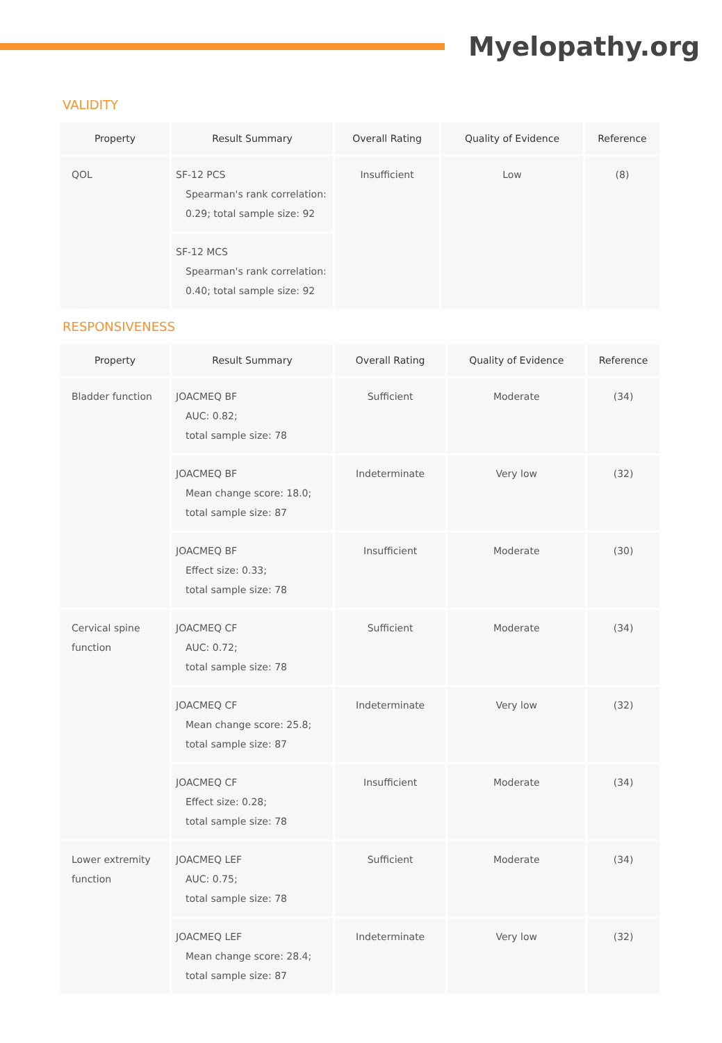Myelopathy.org
VALIDITY
| Property | Result Summary | Overall Rating | Quality of Evidence | Reference |
| --- | --- | --- | --- | --- |
| QOL | SF-12 PCS Spearman's rank correlation: 0.29; total sample size: 92 | Insufficient | Low | (8) |
| | SF-12 MCS Spearman's rank correlation: 0.40; total sample size: 92 | | | |
RESPONSIVENESS
| Property | Result Summary | Overall Rating | Quality of Evidence | Reference |
| --- | --- | --- | --- | --- |
| Bladder function | JOACMEQ BF AUC: 0.82; total sample size: 78 | Sufficient | Moderate | (34) |
| | JOACMEQ BF Mean change score: 18.0; total sample size: 87 | Indeterminate | Very low | (32) |
| | JOACMEQ BF Effect size: 0.33; total sample size: 78 | Insufficient | Moderate | (30) |
| Cervical spine function | JOACMEQ CF AUC: 0.72; total sample size: 78 | Sufficient | Moderate | (34) |
| | JOACMEQ CF Mean change score: 25.8; total sample size: 87 | Indeterminate | Very low | (32) |
| | JOACMEQ CF Effect size: 0.28; total sample size: 78 | Insufficient | Moderate | (34) |
| Lower extremity function | JOACMEQ LEF AUC: 0.75; total sample size: 78 | Sufficient | Moderate | (34) |
| | JOACMEQ LEF Mean change score: 28.4; total sample size: 87 | Indeterminate | Very low | (32) |